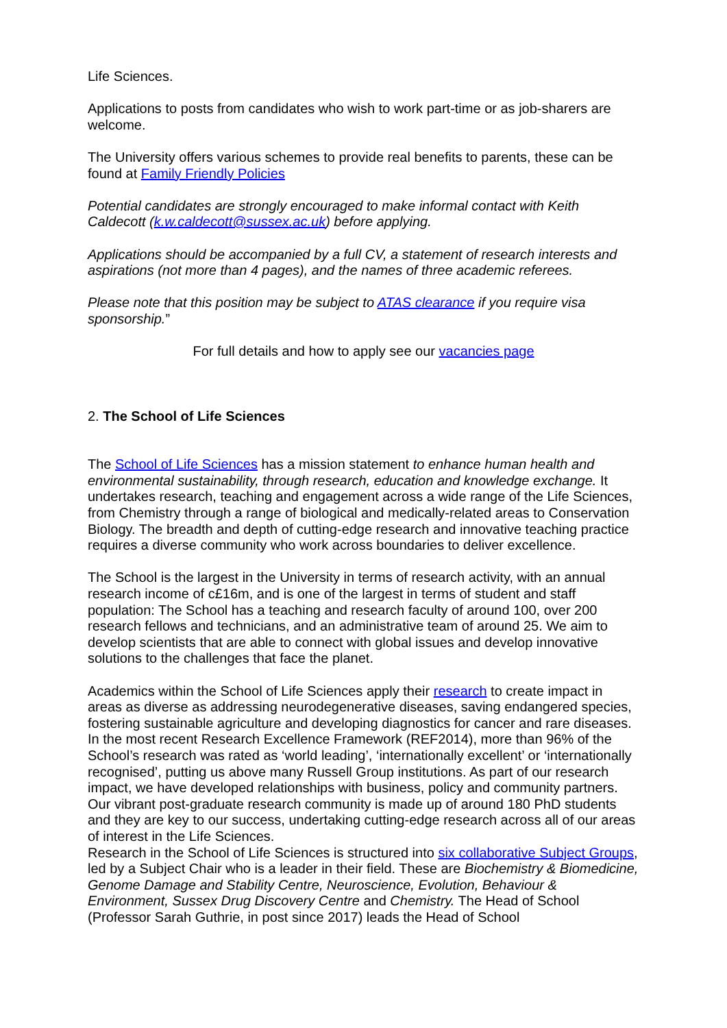Life Sciences.
Applications to posts from candidates who wish to work part-time or as job-sharers are welcome.
The University offers various schemes to provide real benefits to parents, these can be found at Family Friendly Policies
Potential candidates are strongly encouraged to make informal contact with Keith Caldecott (k.w.caldecott@sussex.ac.uk) before applying.
Applications should be accompanied by a full CV, a statement of research interests and aspirations (not more than 4 pages), and the names of three academic referees.
Please note that this position may be subject to ATAS clearance if you require visa sponsorship.”
For full details and how to apply see our vacancies page
2. The School of Life Sciences
The School of Life Sciences has a mission statement to enhance human health and environmental sustainability, through research, education and knowledge exchange. It undertakes research, teaching and engagement across a wide range of the Life Sciences, from Chemistry through a range of biological and medically-related areas to Conservation Biology. The breadth and depth of cutting-edge research and innovative teaching practice requires a diverse community who work across boundaries to deliver excellence.
The School is the largest in the University in terms of research activity, with an annual research income of c£16m, and is one of the largest in terms of student and staff population: The School has a teaching and research faculty of around 100, over 200 research fellows and technicians, and an administrative team of around 25. We aim to develop scientists that are able to connect with global issues and develop innovative solutions to the challenges that face the planet.
Academics within the School of Life Sciences apply their research to create impact in areas as diverse as addressing neurodegenerative diseases, saving endangered species, fostering sustainable agriculture and developing diagnostics for cancer and rare diseases. In the most recent Research Excellence Framework (REF2014), more than 96% of the School’s research was rated as ‘world leading’, ‘internationally excellent’ or ‘internationally recognised’, putting us above many Russell Group institutions. As part of our research impact, we have developed relationships with business, policy and community partners. Our vibrant post-graduate research community is made up of around 180 PhD students and they are key to our success, undertaking cutting-edge research across all of our areas of interest in the Life Sciences.
Research in the School of Life Sciences is structured into six collaborative Subject Groups, led by a Subject Chair who is a leader in their field. These are Biochemistry & Biomedicine, Genome Damage and Stability Centre, Neuroscience, Evolution, Behaviour & Environment, Sussex Drug Discovery Centre and Chemistry. The Head of School (Professor Sarah Guthrie, in post since 2017) leads the Head of School